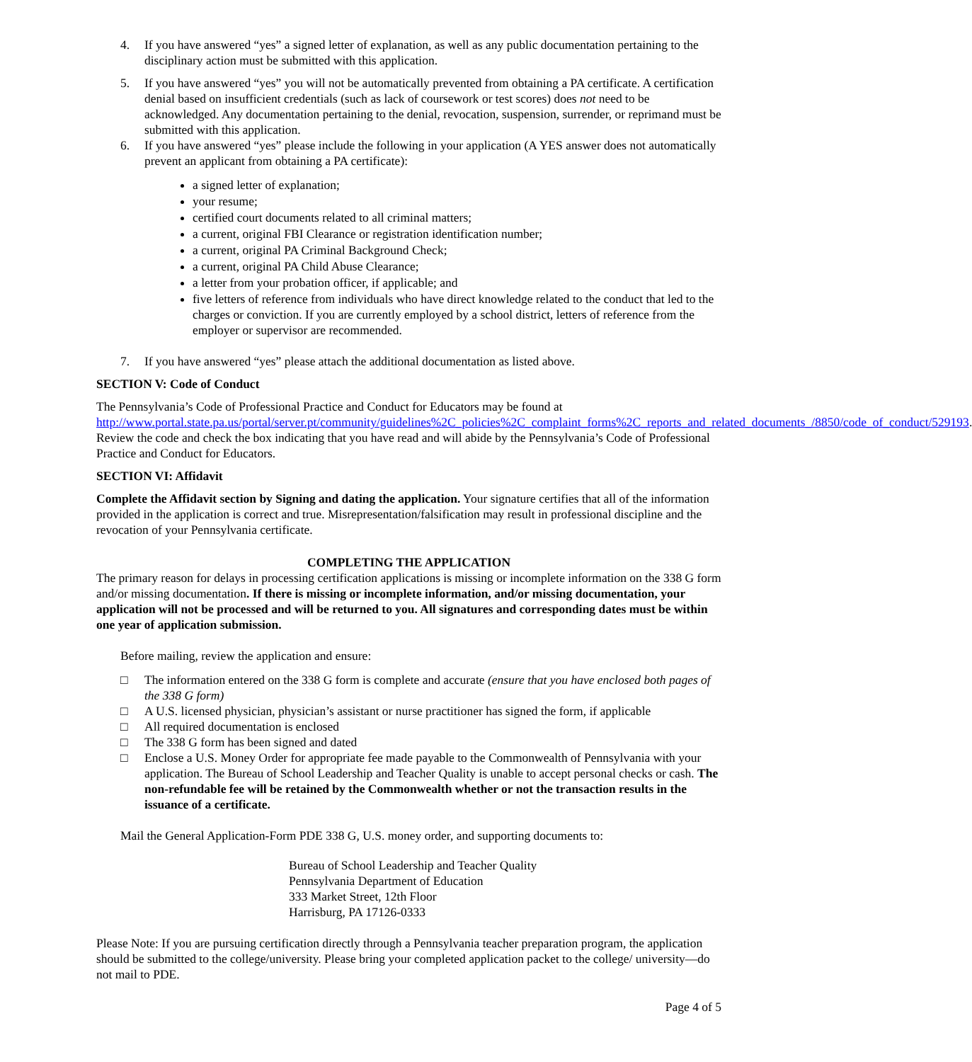4. If you have answered “yes” a signed letter of explanation, as well as any public documentation pertaining to the disciplinary action must be submitted with this application.
5. If you have answered “yes” you will not be automatically prevented from obtaining a PA certificate. A certification denial based on insufficient credentials (such as lack of coursework or test scores) does not need to be acknowledged. Any documentation pertaining to the denial, revocation, suspension, surrender, or reprimand must be submitted with this application.
6. If you have answered “yes” please include the following in your application (A YES answer does not automatically prevent an applicant from obtaining a PA certificate):
a signed letter of explanation;
your resume;
certified court documents related to all criminal matters;
a current, original FBI Clearance or registration identification number;
a current, original PA Criminal Background Check;
a current, original PA Child Abuse Clearance;
a letter from your probation officer, if applicable; and
five letters of reference from individuals who have direct knowledge related to the conduct that led to the charges or conviction. If you are currently employed by a school district, letters of reference from the employer or supervisor are recommended.
7. If you have answered “yes” please attach the additional documentation as listed above.
SECTION V: Code of Conduct
The Pennsylvania’s Code of Professional Practice and Conduct for Educators may be found at http://www.portal.state.pa.us/portal/server.pt/community/guidelines%2C_policies%2C_complaint_forms%2C_reports_and_related_documents_/8850/code_of_conduct/529193. Review the code and check the box indicating that you have read and will abide by the Pennsylvania’s Code of Professional Practice and Conduct for Educators.
SECTION VI: Affidavit
Complete the Affidavit section by Signing and dating the application. Your signature certifies that all of the information provided in the application is correct and true. Misrepresentation/falsification may result in professional discipline and the revocation of your Pennsylvania certificate.
COMPLETING THE APPLICATION
The primary reason for delays in processing certification applications is missing or incomplete information on the 338 G form and/or missing documentation. If there is missing or incomplete information, and/or missing documentation, your application will not be processed and will be returned to you. All signatures and corresponding dates must be within one year of application submission.
Before mailing, review the application and ensure:
□ The information entered on the 338 G form is complete and accurate (ensure that you have enclosed both pages of the 338 G form)
□ A U.S. licensed physician, physician’s assistant or nurse practitioner has signed the form, if applicable
□ All required documentation is enclosed
□ The 338 G form has been signed and dated
□ Enclose a U.S. Money Order for appropriate fee made payable to the Commonwealth of Pennsylvania with your application. The Bureau of School Leadership and Teacher Quality is unable to accept personal checks or cash. The non-refundable fee will be retained by the Commonwealth whether or not the transaction results in the issuance of a certificate.
Mail the General Application-Form PDE 338 G, U.S. money order, and supporting documents to:
Bureau of School Leadership and Teacher Quality
Pennsylvania Department of Education
333 Market Street, 12th Floor
Harrisburg, PA 17126-0333
Please Note: If you are pursuing certification directly through a Pennsylvania teacher preparation program, the application should be submitted to the college/university. Please bring your completed application packet to the college/ university—do not mail to PDE.
Page 4 of 5